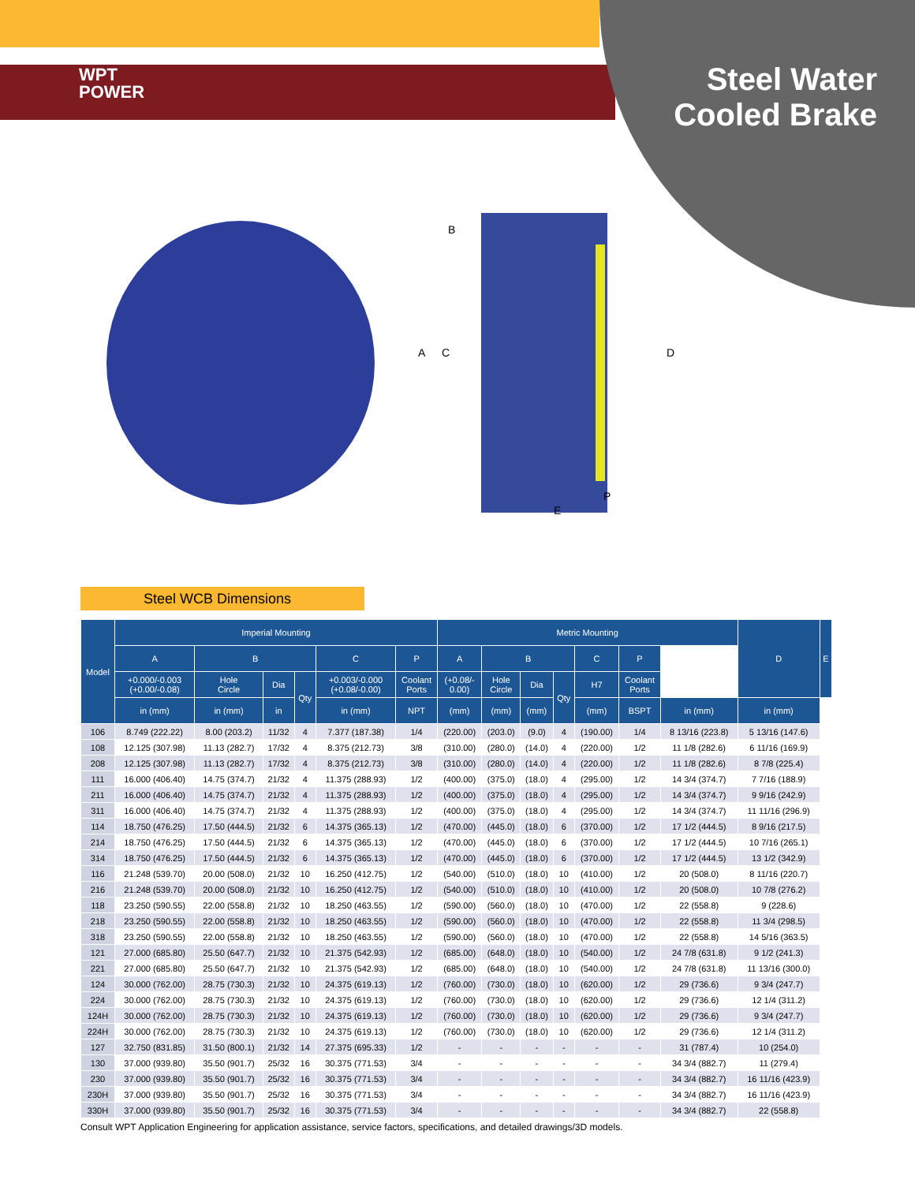WPT
POWER
Steel Water
Cooled Brake
B
A
C
D
P
E
Steel WCB Dimensions
| Model | Imperial Mounting | | | | | | Metric Mounting | | | | | | | D | E |
| --- | --- | --- | --- | --- | --- | --- | --- | --- | --- | --- | --- | --- | --- | --- | --- |
| | A | B | | | C | P | A | B | | | C | P | | | |
| | +0.000/-0.003 (+0.00/-0.08) | Hole Circle | Dia | Qty | +0.003/-0.000 (+0.08/-0.00) | Coolant Ports | (+0.08/- 0.00) | Hole Circle | Dia | Qty | H7 | Coolant Ports | | | |
| | in (mm) | in (mm) | in | | in (mm) | NPT | (mm) | (mm) | (mm) | | (mm) | BSPT | in (mm) | in (mm) | |
| 106 | 8.749 (222.22) | 8.00 (203.2) | 11/32 | 4 | 7.377 (187.38) | 1/4 | (220.00) | (203.0) | (9.0) | 4 | (190.00) | 1/4 | 8 13/16 (223.8) | 5 13/16 (147.6) | |
| 108 | 12.125 (307.98) | 11.13 (282.7) | 17/32 | 4 | 8.375 (212.73) | 3/8 | (310.00) | (280.0) | (14.0) | 4 | (220.00) | 1/2 | 11 1/8 (282.6) | 6 11/16 (169.9) | |
| 208 | 12.125 (307.98) | 11.13 (282.7) | 17/32 | 4 | 8.375 (212.73) | 3/8 | (310.00) | (280.0) | (14.0) | 4 | (220.00) | 1/2 | 11 1/8 (282.6) | 8 7/8 (225.4) | |
| 111 | 16.000 (406.40) | 14.75 (374.7) | 21/32 | 4 | 11.375 (288.93) | 1/2 | (400.00) | (375.0) | (18.0) | 4 | (295.00) | 1/2 | 14 3/4 (374.7) | 7 7/16 (188.9) | |
| 211 | 16.000 (406.40) | 14.75 (374.7) | 21/32 | 4 | 11.375 (288.93) | 1/2 | (400.00) | (375.0) | (18.0) | 4 | (295.00) | 1/2 | 14 3/4 (374.7) | 9 9/16 (242.9) | |
| 311 | 16.000 (406.40) | 14.75 (374.7) | 21/32 | 4 | 11.375 (288.93) | 1/2 | (400.00) | (375.0) | (18.0) | 4 | (295.00) | 1/2 | 14 3/4 (374.7) | 11 11/16 (296.9) | |
| 114 | 18.750 (476.25) | 17.50 (444.5) | 21/32 | 6 | 14.375 (365.13) | 1/2 | (470.00) | (445.0) | (18.0) | 6 | (370.00) | 1/2 | 17 1/2 (444.5) | 8 9/16 (217.5) | |
| 214 | 18.750 (476.25) | 17.50 (444.5) | 21/32 | 6 | 14.375 (365.13) | 1/2 | (470.00) | (445.0) | (18.0) | 6 | (370.00) | 1/2 | 17 1/2 (444.5) | 10 7/16 (265.1) | |
| 314 | 18.750 (476.25) | 17.50 (444.5) | 21/32 | 6 | 14.375 (365.13) | 1/2 | (470.00) | (445.0) | (18.0) | 6 | (370.00) | 1/2 | 17 1/2 (444.5) | 13 1/2 (342.9) | |
| 116 | 21.248 (539.70) | 20.00 (508.0) | 21/32 | 10 | 16.250 (412.75) | 1/2 | (540.00) | (510.0) | (18.0) | 10 | (410.00) | 1/2 | 20 (508.0) | 8 11/16 (220.7) | |
| 216 | 21.248 (539.70) | 20.00 (508.0) | 21/32 | 10 | 16.250 (412.75) | 1/2 | (540.00) | (510.0) | (18.0) | 10 | (410.00) | 1/2 | 20 (508.0) | 10 7/8 (276.2) | |
| 118 | 23.250 (590.55) | 22.00 (558.8) | 21/32 | 10 | 18.250 (463.55) | 1/2 | (590.00) | (560.0) | (18.0) | 10 | (470.00) | 1/2 | 22 (558.8) | 9 (228.6) | |
| 218 | 23.250 (590.55) | 22.00 (558.8) | 21/32 | 10 | 18.250 (463.55) | 1/2 | (590.00) | (560.0) | (18.0) | 10 | (470.00) | 1/2 | 22 (558.8) | 11 3/4 (298.5) | |
| 318 | 23.250 (590.55) | 22.00 (558.8) | 21/32 | 10 | 18.250 (463.55) | 1/2 | (590.00) | (560.0) | (18.0) | 10 | (470.00) | 1/2 | 22 (558.8) | 14 5/16 (363.5) | |
| 121 | 27.000 (685.80) | 25.50 (647.7) | 21/32 | 10 | 21.375 (542.93) | 1/2 | (685.00) | (648.0) | (18.0) | 10 | (540.00) | 1/2 | 24 7/8 (631.8) | 9 1/2 (241.3) | |
| 221 | 27.000 (685.80) | 25.50 (647.7) | 21/32 | 10 | 21.375 (542.93) | 1/2 | (685.00) | (648.0) | (18.0) | 10 | (540.00) | 1/2 | 24 7/8 (631.8) | 11 13/16 (300.0) | |
| 124 | 30.000 (762.00) | 28.75 (730.3) | 21/32 | 10 | 24.375 (619.13) | 1/2 | (760.00) | (730.0) | (18.0) | 10 | (620.00) | 1/2 | 29 (736.6) | 9 3/4 (247.7) | |
| 224 | 30.000 (762.00) | 28.75 (730.3) | 21/32 | 10 | 24.375 (619.13) | 1/2 | (760.00) | (730.0) | (18.0) | 10 | (620.00) | 1/2 | 29 (736.6) | 12 1/4 (311.2) | |
| 124H | 30.000 (762.00) | 28.75 (730.3) | 21/32 | 10 | 24.375 (619.13) | 1/2 | (760.00) | (730.0) | (18.0) | 10 | (620.00) | 1/2 | 29 (736.6) | 9 3/4 (247.7) | |
| 224H | 30.000 (762.00) | 28.75 (730.3) | 21/32 | 10 | 24.375 (619.13) | 1/2 | (760.00) | (730.0) | (18.0) | 10 | (620.00) | 1/2 | 29 (736.6) | 12 1/4 (311.2) | |
| 127 | 32.750 (831.85) | 31.50 (800.1) | 21/32 | 14 | 27.375 (695.33) | 1/2 | - | - | - | - | - | - | 31 (787.4) | 10 (254.0) | |
| 130 | 37.000 (939.80) | 35.50 (901.7) | 25/32 | 16 | 30.375 (771.53) | 3/4 | - | - | - | - | - | - | 34 3/4 (882.7) | 11 (279.4) | |
| 230 | 37.000 (939.80) | 35.50 (901.7) | 25/32 | 16 | 30.375 (771.53) | 3/4 | - | - | - | - | - | - | 34 3/4 (882.7) | 16 11/16 (423.9) | |
| 230H | 37.000 (939.80) | 35.50 (901.7) | 25/32 | 16 | 30.375 (771.53) | 3/4 | - | - | - | - | - | - | 34 3/4 (882.7) | 16 11/16 (423.9) | |
| 330H | 37.000 (939.80) | 35.50 (901.7) | 25/32 | 16 | 30.375 (771.53) | 3/4 | - | - | - | - | - | - | 34 3/4 (882.7) | 22 (558.8) | |
Consult WPT Application Engineering for application assistance, service factors, specifications, and detailed drawings/3D models.